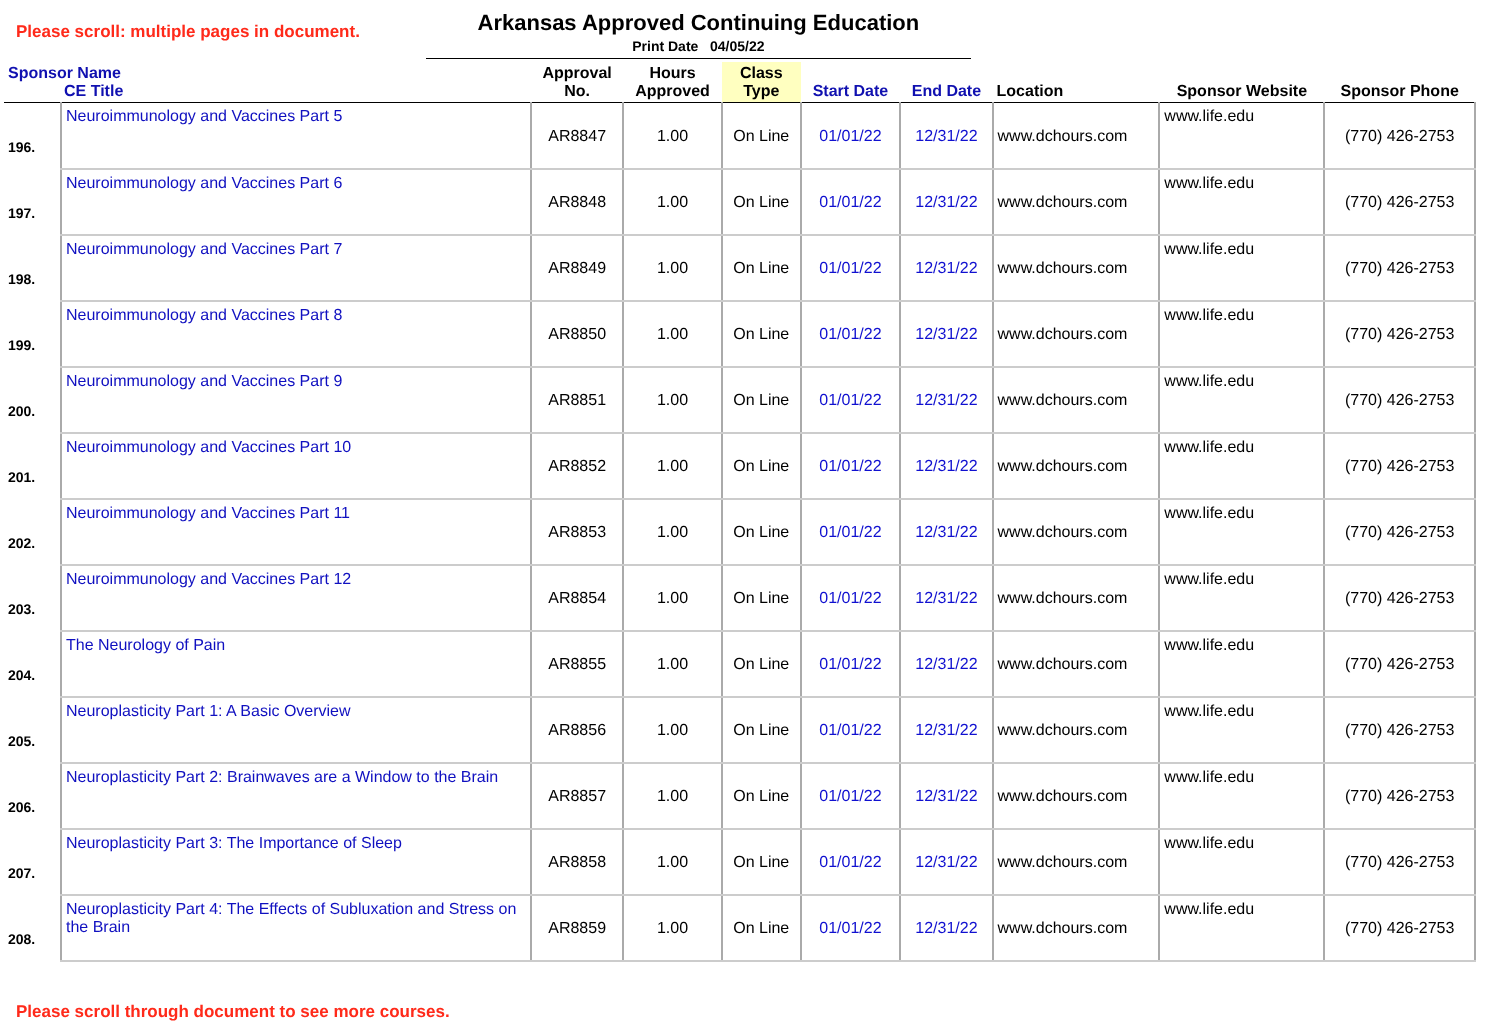Please scroll: multiple pages in document.
Arkansas Approved Continuing Education
Print Date 04/05/22
| Sponsor Name CE Title | | Approval No. | Hours Approved | Class Type | Start Date | End Date | Location | Sponsor Website | Sponsor Phone |
| --- | --- | --- | --- | --- | --- | --- | --- | --- | --- |
| 196. | Neuroimmunology and Vaccines Part 5 | AR8847 | 1.00 | On Line | 01/01/22 | 12/31/22 | www.dchours.com | www.life.edu | (770) 426-2753 |
| 197. | Neuroimmunology and Vaccines Part 6 | AR8848 | 1.00 | On Line | 01/01/22 | 12/31/22 | www.dchours.com | www.life.edu | (770) 426-2753 |
| 198. | Neuroimmunology and Vaccines Part 7 | AR8849 | 1.00 | On Line | 01/01/22 | 12/31/22 | www.dchours.com | www.life.edu | (770) 426-2753 |
| 199. | Neuroimmunology and Vaccines Part 8 | AR8850 | 1.00 | On Line | 01/01/22 | 12/31/22 | www.dchours.com | www.life.edu | (770) 426-2753 |
| 200. | Neuroimmunology and Vaccines Part 9 | AR8851 | 1.00 | On Line | 01/01/22 | 12/31/22 | www.dchours.com | www.life.edu | (770) 426-2753 |
| 201. | Neuroimmunology and Vaccines Part 10 | AR8852 | 1.00 | On Line | 01/01/22 | 12/31/22 | www.dchours.com | www.life.edu | (770) 426-2753 |
| 202. | Neuroimmunology and Vaccines Part 11 | AR8853 | 1.00 | On Line | 01/01/22 | 12/31/22 | www.dchours.com | www.life.edu | (770) 426-2753 |
| 203. | Neuroimmunology and Vaccines Part 12 | AR8854 | 1.00 | On Line | 01/01/22 | 12/31/22 | www.dchours.com | www.life.edu | (770) 426-2753 |
| 204. | The Neurology of Pain | AR8855 | 1.00 | On Line | 01/01/22 | 12/31/22 | www.dchours.com | www.life.edu | (770) 426-2753 |
| 205. | Neuroplasticity Part 1: A Basic Overview | AR8856 | 1.00 | On Line | 01/01/22 | 12/31/22 | www.dchours.com | www.life.edu | (770) 426-2753 |
| 206. | Neuroplasticity Part 2: Brainwaves are a Window to the Brain | AR8857 | 1.00 | On Line | 01/01/22 | 12/31/22 | www.dchours.com | www.life.edu | (770) 426-2753 |
| 207. | Neuroplasticity Part 3: The Importance of Sleep | AR8858 | 1.00 | On Line | 01/01/22 | 12/31/22 | www.dchours.com | www.life.edu | (770) 426-2753 |
| 208. | Neuroplasticity Part 4: The Effects of Subluxation and Stress on the Brain | AR8859 | 1.00 | On Line | 01/01/22 | 12/31/22 | www.dchours.com | www.life.edu | (770) 426-2753 |
Please scroll through document to see more courses.